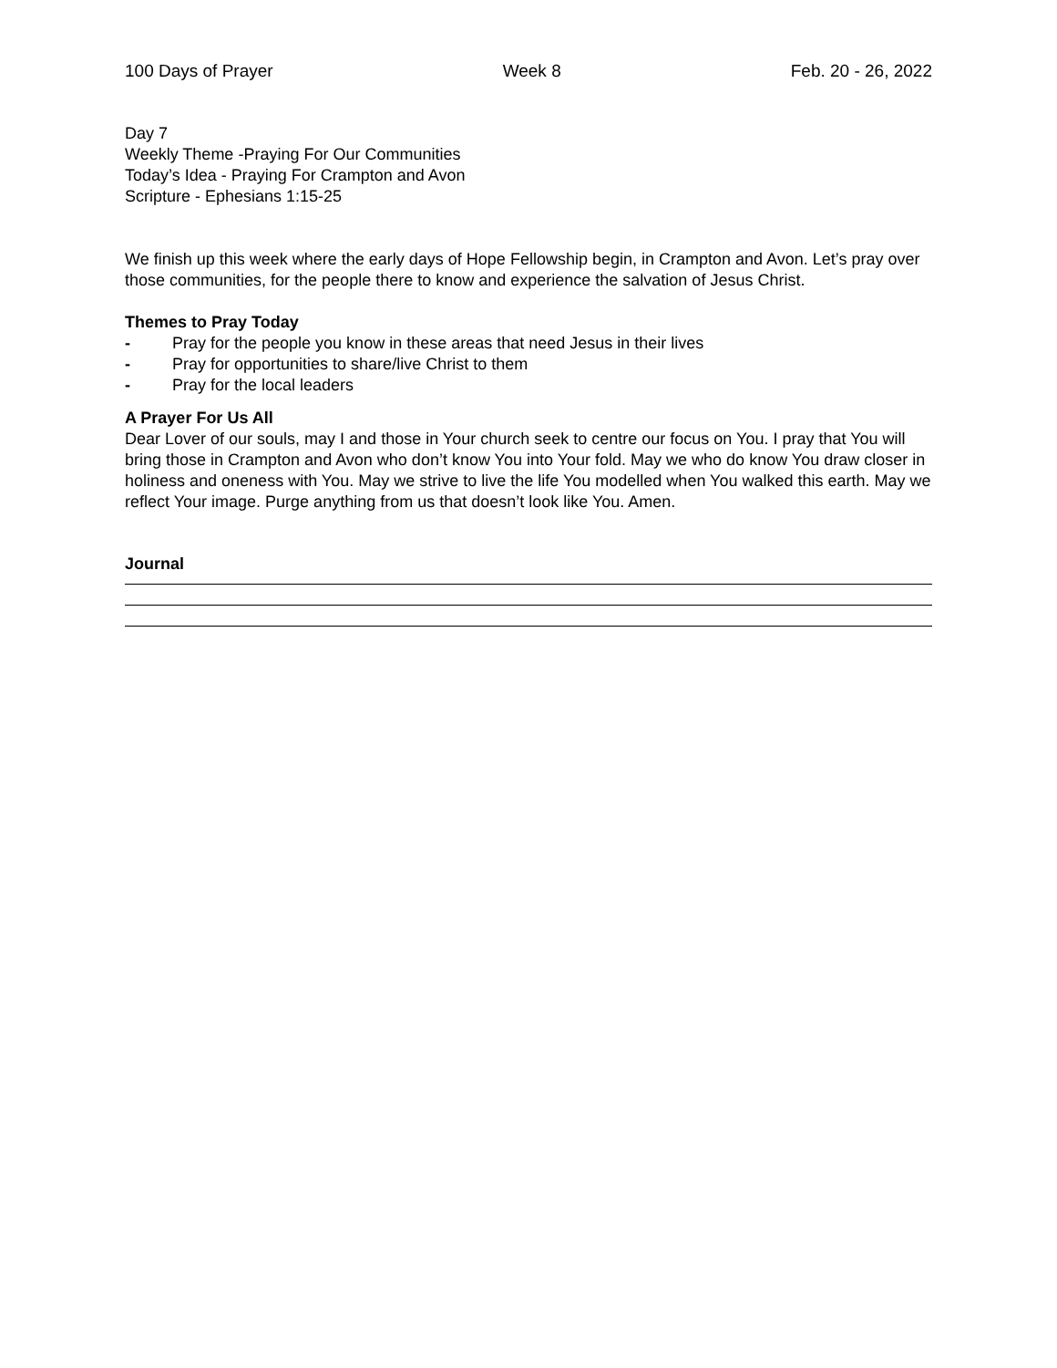100 Days of Prayer Week 8 Feb. 20 - 26, 2022
Day 7
Weekly Theme -Praying For Our Communities
Today’s Idea - Praying For Crampton and Avon
Scripture - Ephesians 1:15-25
We finish up this week where the early days of Hope Fellowship begin, in Crampton and Avon. Let’s pray over those communities, for the people there to know and experience the salvation of Jesus Christ.
Themes to Pray Today
- Pray for the people you know in these areas that need Jesus in their lives
- Pray for opportunities to share/live Christ to them
- Pray for the local leaders
A Prayer For Us All
Dear Lover of our souls, may I and those in Your church seek to centre our focus on You. I pray that You will bring those in Crampton and Avon who don’t know You into Your fold. May we who do know You draw closer in holiness and oneness with You. May we strive to live the life You modelled when You walked this earth. May we reflect Your image. Purge anything from us that doesn’t look like You. Amen.
Journal